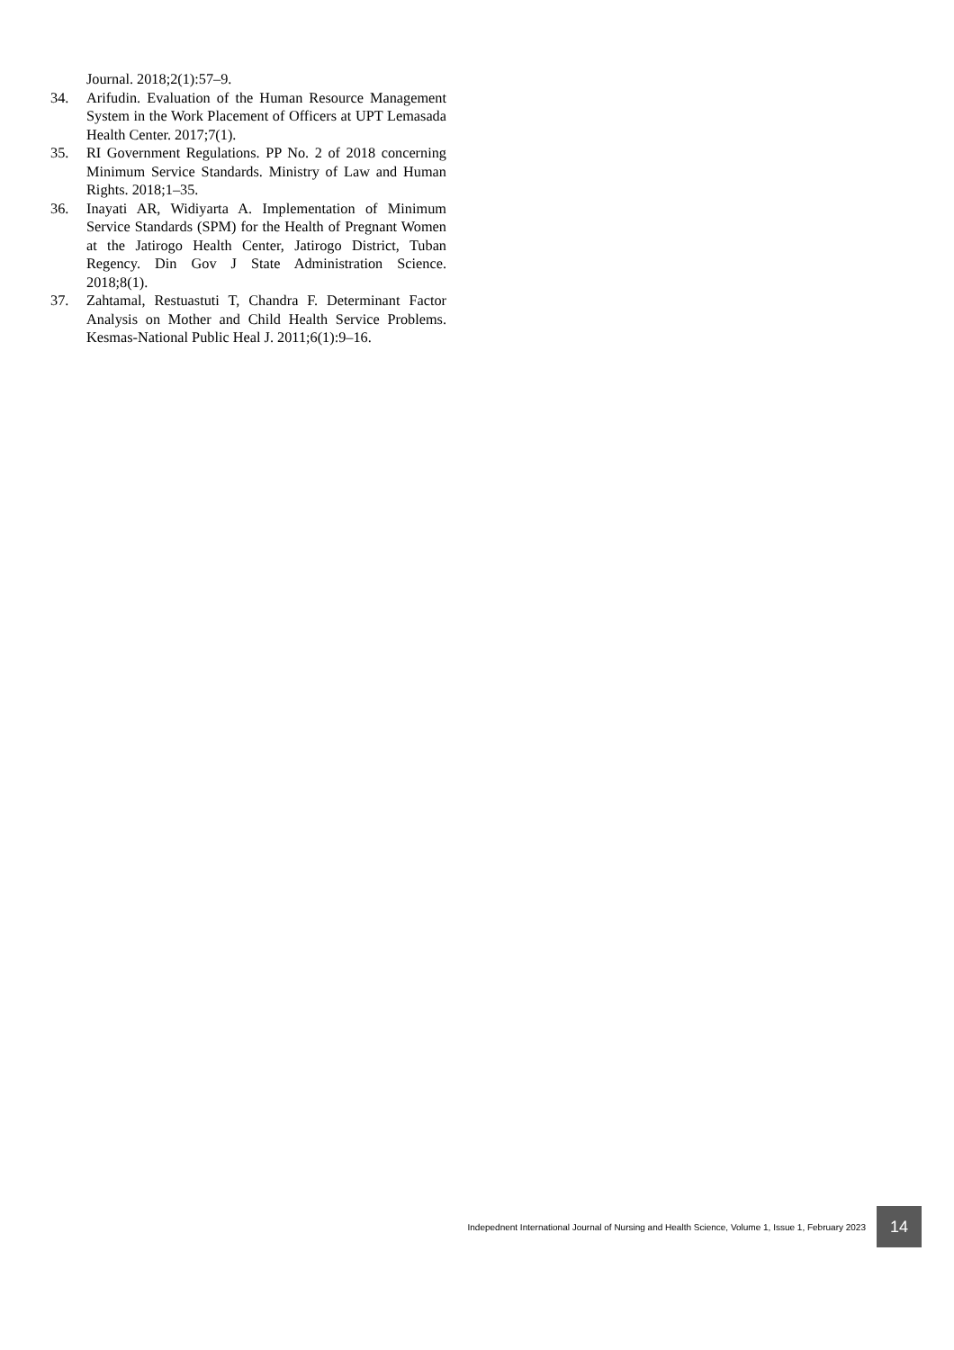Journal. 2018;2(1):57–9.
34. Arifudin. Evaluation of the Human Resource Management System in the Work Placement of Officers at UPT Lemasada Health Center. 2017;7(1).
35. RI Government Regulations. PP No. 2 of 2018 concerning Minimum Service Standards. Ministry of Law and Human Rights. 2018;1–35.
36. Inayati AR, Widiyarta A. Implementation of Minimum Service Standards (SPM) for the Health of Pregnant Women at the Jatirogo Health Center, Jatirogo District, Tuban Regency. Din Gov J State Administration Science. 2018;8(1).
37. Zahtamal, Restuastuti T, Chandra F. Determinant Factor Analysis on Mother and Child Health Service Problems. Kesmas-National Public Heal J. 2011;6(1):9–16.
Indepednent International Journal of Nursing and Health Science, Volume 1, Issue 1, February 2023 14